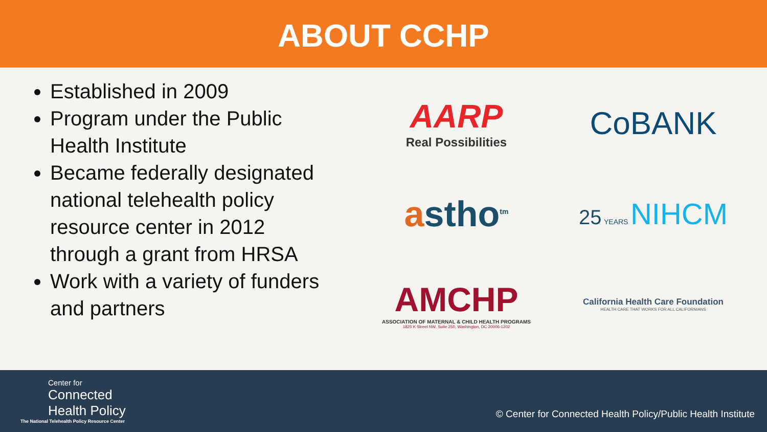ABOUT CCHP
Established in 2009
Program under the Public Health Institute
Became federally designated national telehealth policy resource center in 2012 through a grant from HRSA
Work with a variety of funders and partners
AARP
Real Possibilities
CoBANK
astho<sup>tm</sup>
25 YEARS NIHCM
AMCHP
ASSOCIATION OF MATERNAL & CHILD HEALTH PROGRAMS
1825 K Street NW, Suite 250, Washington, DC 20006-1202
California Health Care Foundation
HEALTH CARE THAT WORKS FOR ALL CALIFORNIANS
Center for
Connected
Health Policy
The National Telehealth Policy Resource Center
© Center for Connected Health Policy/Public Health Institute